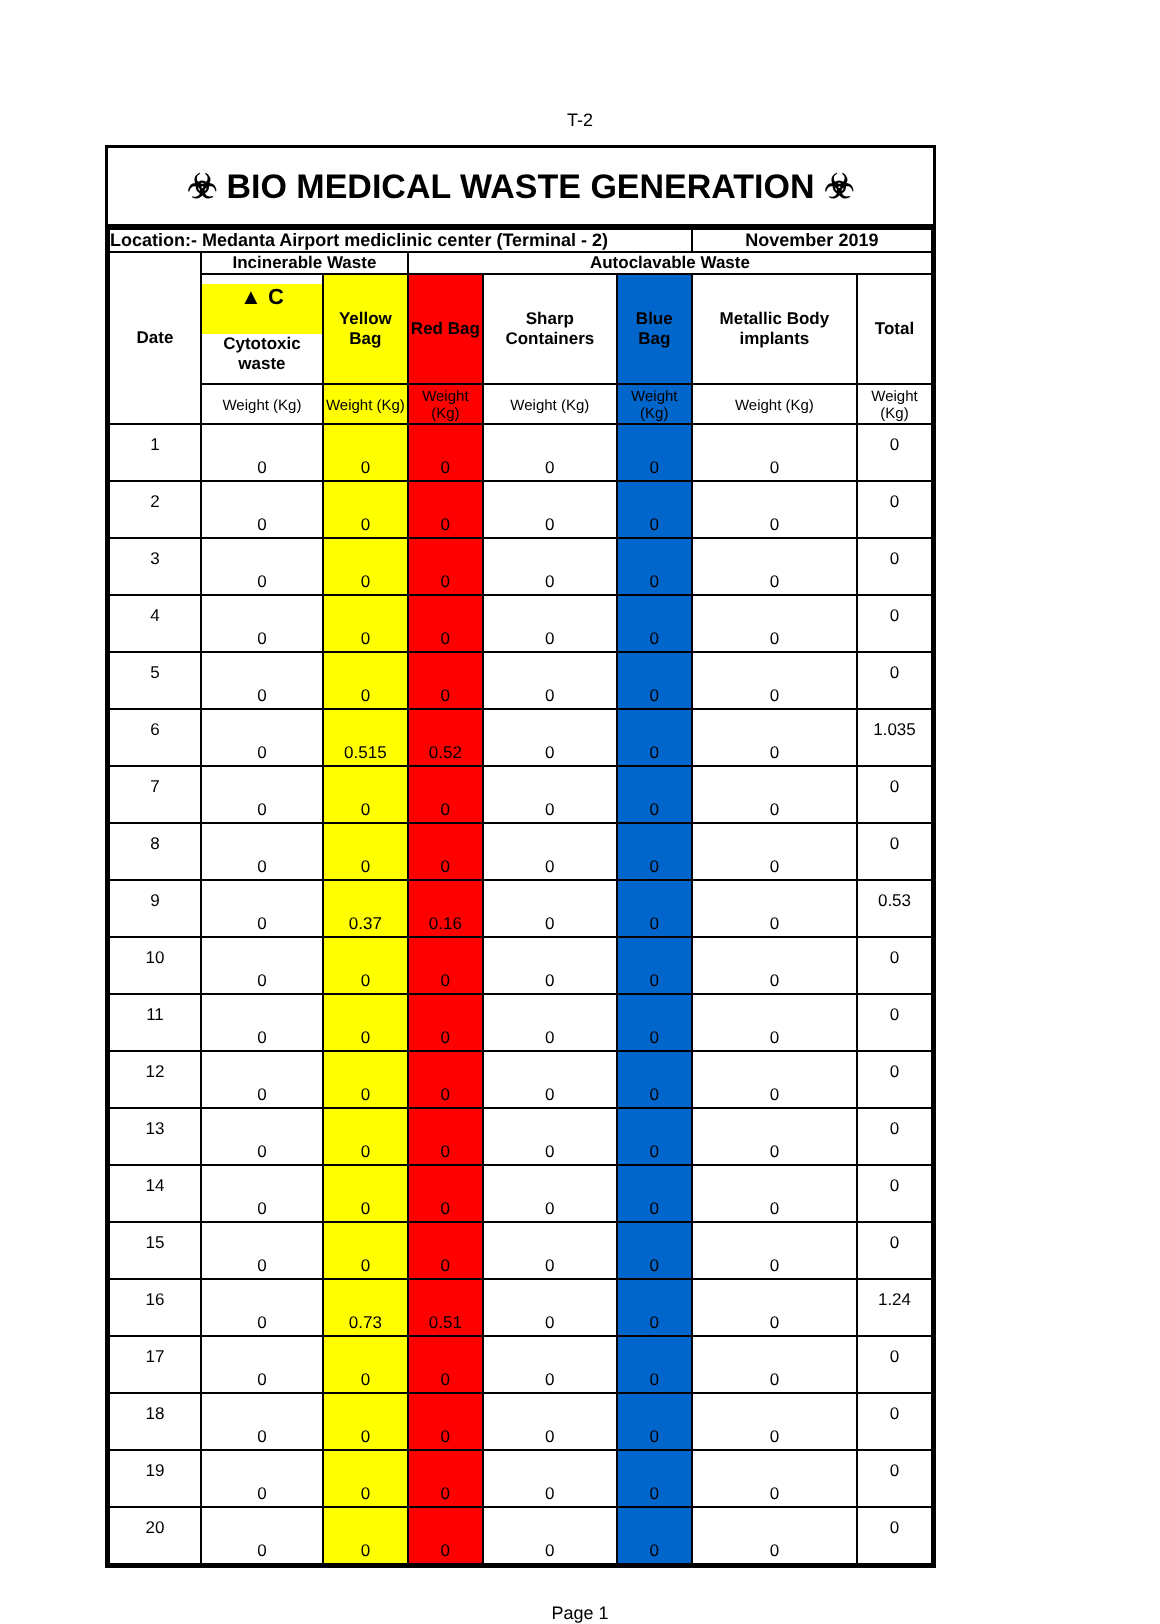T-2
☣ BIO MEDICAL WASTE GENERATION ☣
| Location:- Medanta Airport mediclinic center (Terminal - 2) | | | | | | November 2019 | |
| --- | --- | --- | --- | --- | --- | --- | --- |
| Date | Incinerable Waste | | Autoclavable Waste | | | | |
| | ▲ C Cytotoxic waste | Yellow Bag | Red Bag | Sharp Containers | Blue Bag | Metallic Body implants | Total |
| | Weight (Kg) | Weight (Kg) | Weight (Kg) | Weight (Kg) | Weight (Kg) | Weight (Kg) | Weight (Kg) |
| 1 | 0 | 0 | 0 | 0 | 0 | 0 | 0 |
| 2 | 0 | 0 | 0 | 0 | 0 | 0 | 0 |
| 3 | 0 | 0 | 0 | 0 | 0 | 0 | 0 |
| 4 | 0 | 0 | 0 | 0 | 0 | 0 | 0 |
| 5 | 0 | 0 | 0 | 0 | 0 | 0 | 0 |
| 6 | 0 | 0.515 | 0.52 | 0 | 0 | 0 | 1.035 |
| 7 | 0 | 0 | 0 | 0 | 0 | 0 | 0 |
| 8 | 0 | 0 | 0 | 0 | 0 | 0 | 0 |
| 9 | 0 | 0.37 | 0.16 | 0 | 0 | 0 | 0.53 |
| 10 | 0 | 0 | 0 | 0 | 0 | 0 | 0 |
| 11 | 0 | 0 | 0 | 0 | 0 | 0 | 0 |
| 12 | 0 | 0 | 0 | 0 | 0 | 0 | 0 |
| 13 | 0 | 0 | 0 | 0 | 0 | 0 | 0 |
| 14 | 0 | 0 | 0 | 0 | 0 | 0 | 0 |
| 15 | 0 | 0 | 0 | 0 | 0 | 0 | 0 |
| 16 | 0 | 0.73 | 0.51 | 0 | 0 | 0 | 1.24 |
| 17 | 0 | 0 | 0 | 0 | 0 | 0 | 0 |
| 18 | 0 | 0 | 0 | 0 | 0 | 0 | 0 |
| 19 | 0 | 0 | 0 | 0 | 0 | 0 | 0 |
| 20 | 0 | 0 | 0 | 0 | 0 | 0 | 0 |
Page 1